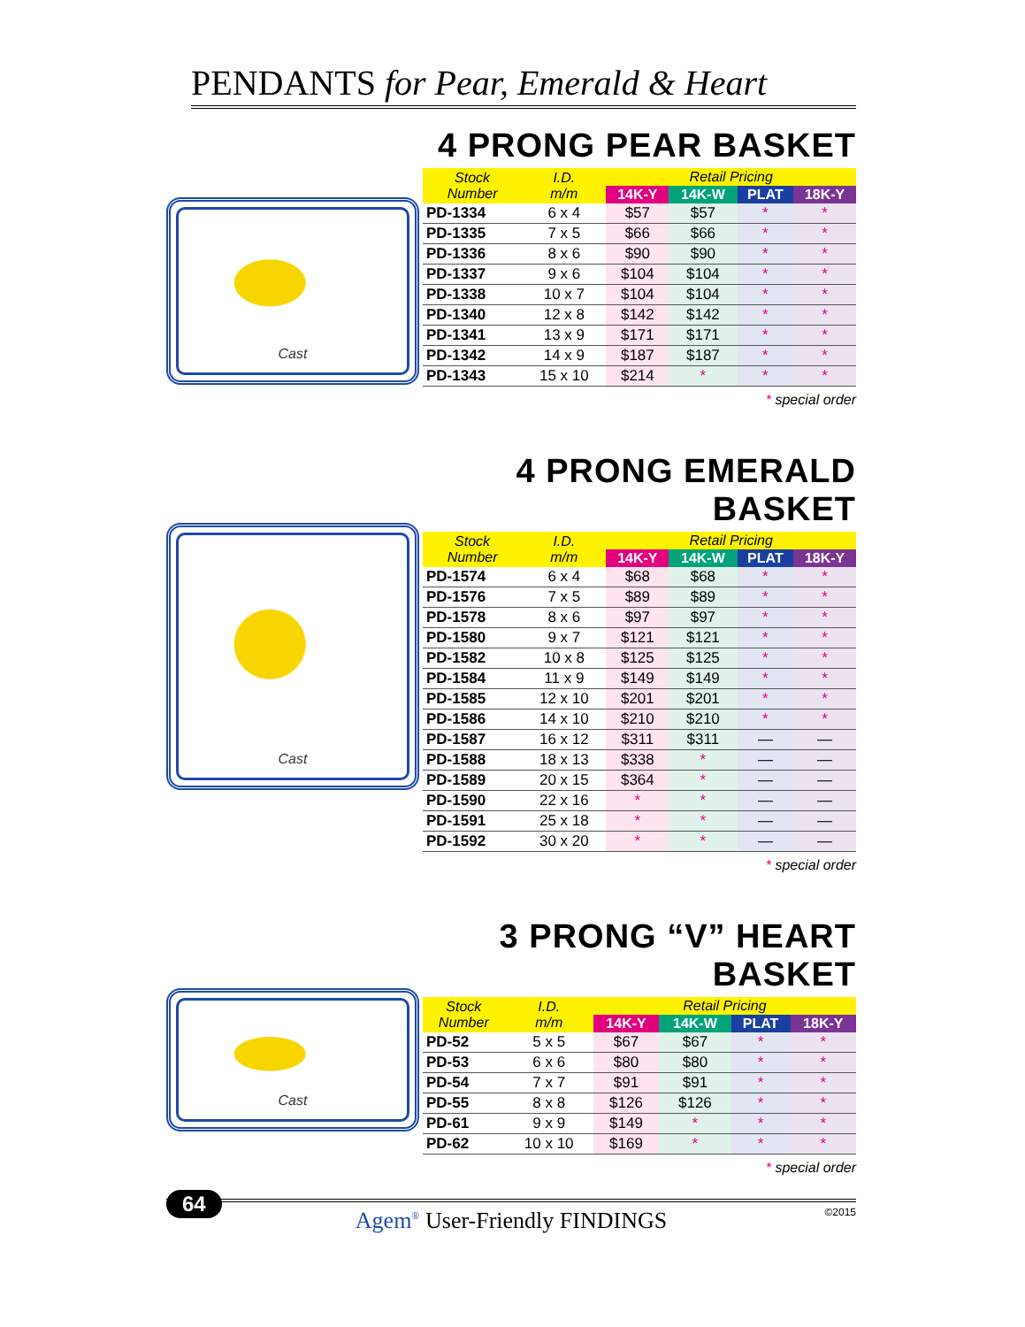PENDANTS for Pear, Emerald & Heart
Cast
4 PRONG PEAR BASKET
| Stock Number | I.D. m/m | Retail Pricing | | | |
| --- | --- | --- | --- | --- | --- |
| | | 14K-Y | 14K-W | PLAT | 18K-Y |
| PD-1334 | 6 x 4 | $57 | $57 | * | * |
| PD-1335 | 7 x 5 | $66 | $66 | * | * |
| PD-1336 | 8 x 6 | $90 | $90 | * | * |
| PD-1337 | 9 x 6 | $104 | $104 | * | * |
| PD-1338 | 10 x 7 | $104 | $104 | * | * |
| PD-1340 | 12 x 8 | $142 | $142 | * | * |
| PD-1341 | 13 x 9 | $171 | $171 | * | * |
| PD-1342 | 14 x 9 | $187 | $187 | * | * |
| PD-1343 | 15 x 10 | $214 | * | * | * |
* special order
Cast
4 PRONG EMERALD BASKET
| Stock Number | I.D. m/m | Retail Pricing | | | |
| --- | --- | --- | --- | --- | --- |
| | | 14K-Y | 14K-W | PLAT | 18K-Y |
| PD-1574 | 6 x 4 | $68 | $68 | * | * |
| PD-1576 | 7 x 5 | $89 | $89 | * | * |
| PD-1578 | 8 x 6 | $97 | $97 | * | * |
| PD-1580 | 9 x 7 | $121 | $121 | * | * |
| PD-1582 | 10 x 8 | $125 | $125 | * | * |
| PD-1584 | 11 x 9 | $149 | $149 | * | * |
| PD-1585 | 12 x 10 | $201 | $201 | * | * |
| PD-1586 | 14 x 10 | $210 | $210 | * | * |
| PD-1587 | 16 x 12 | $311 | $311 | — | — |
| PD-1588 | 18 x 13 | $338 | * | — | — |
| PD-1589 | 20 x 15 | $364 | * | — | — |
| PD-1590 | 22 x 16 | * | * | — | — |
| PD-1591 | 25 x 18 | * | * | — | — |
| PD-1592 | 30 x 20 | * | * | — | — |
* special order
Cast
3 PRONG “V” HEART BASKET
| Stock Number | I.D. m/m | Retail Pricing | | | |
| --- | --- | --- | --- | --- | --- |
| | | 14K-Y | 14K-W | PLAT | 18K-Y |
| PD-52 | 5 x 5 | $67 | $67 | * | * |
| PD-53 | 6 x 6 | $80 | $80 | * | * |
| PD-54 | 7 x 7 | $91 | $91 | * | * |
| PD-55 | 8 x 8 | $126 | $126 | * | * |
| PD-61 | 9 x 9 | $149 | * | * | * |
| PD-62 | 10 x 10 | $169 | * | * | * |
* special order
64
Agem<sup>®</sup> User-Friendly FINDINGS
©2015